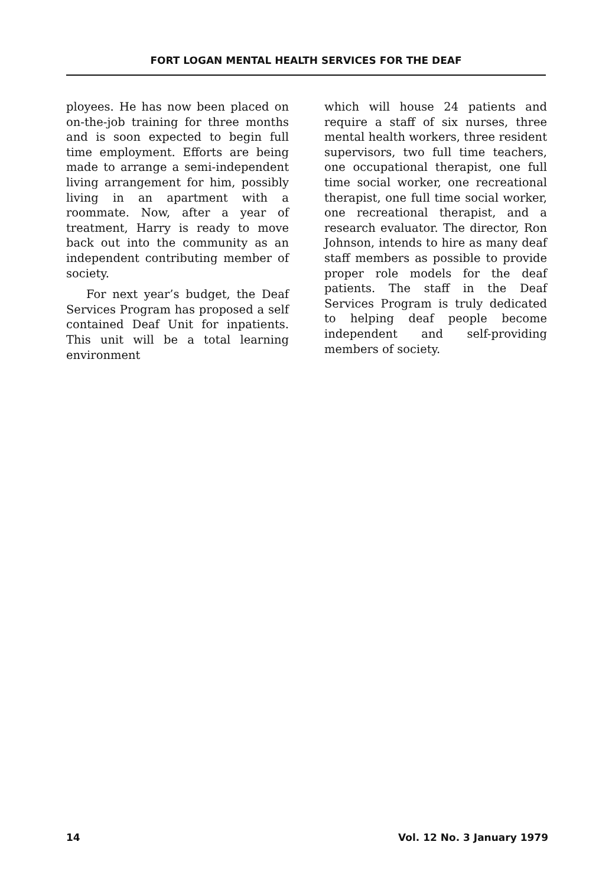FORT LOGAN MENTAL HEALTH SERVICES FOR THE DEAF
ployees. He has now been placed on on-the-job training for three months and is soon expected to begin full time employment. Efforts are being made to arrange a semi-independent living arrangement for him, possibly living in an apartment with a roommate. Now, after a year of treatment, Harry is ready to move back out into the community as an independent contributing member of society.
For next year’s budget, the Deaf Services Program has proposed a self contained Deaf Unit for inpatients. This unit will be a total learning environment
which will house 24 patients and require a staff of six nurses, three mental health workers, three resident supervisors, two full time teachers, one occupational therapist, one full time social worker, one recreational therapist, one full time social worker, one recreational therapist, and a research evaluator. The director, Ron Johnson, intends to hire as many deaf staff members as possible to provide proper role models for the deaf patients. The staff in the Deaf Services Program is truly dedicated to helping deaf people become independent and self-providing members of society.
14 Vol. 12 No. 3 January 1979